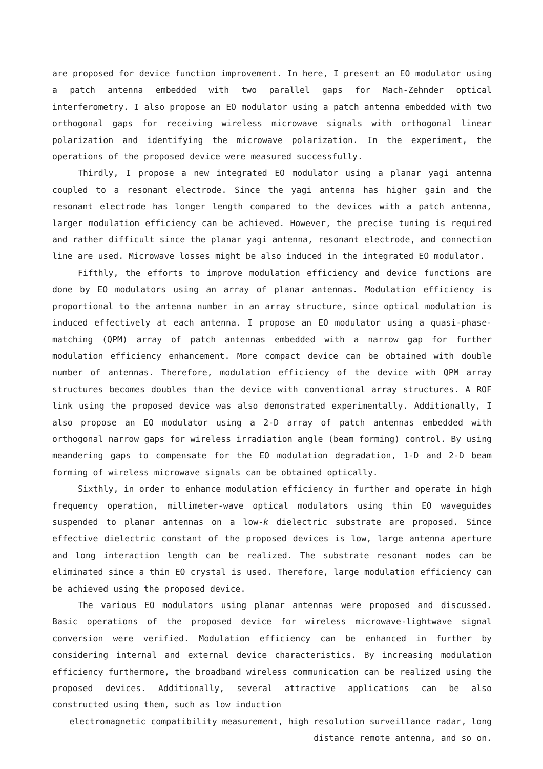are proposed for device function improvement. In here, I present an EO modulator using a patch antenna embedded with two parallel gaps for Mach-Zehnder optical interferometry. I also propose an EO modulator using a patch antenna embedded with two orthogonal gaps for receiving wireless microwave signals with orthogonal linear polarization and identifying the microwave polarization. In the experiment, the operations of the proposed device were measured successfully.
Thirdly, I propose a new integrated EO modulator using a planar yagi antenna coupled to a resonant electrode. Since the yagi antenna has higher gain and the resonant electrode has longer length compared to the devices with a patch antenna, larger modulation efficiency can be achieved. However, the precise tuning is required and rather difficult since the planar yagi antenna, resonant electrode, and connection line are used. Microwave losses might be also induced in the integrated EO modulator.
Fifthly, the efforts to improve modulation efficiency and device functions are done by EO modulators using an array of planar antennas. Modulation efficiency is proportional to the antenna number in an array structure, since optical modulation is induced effectively at each antenna. I propose an EO modulator using a quasi-phase-matching (QPM) array of patch antennas embedded with a narrow gap for further modulation efficiency enhancement. More compact device can be obtained with double number of antennas. Therefore, modulation efficiency of the device with QPM array structures becomes doubles than the device with conventional array structures. A ROF link using the proposed device was also demonstrated experimentally. Additionally, I also propose an EO modulator using a 2-D array of patch antennas embedded with orthogonal narrow gaps for wireless irradiation angle (beam forming) control. By using meandering gaps to compensate for the EO modulation degradation, 1-D and 2-D beam forming of wireless microwave signals can be obtained optically.
Sixthly, in order to enhance modulation efficiency in further and operate in high frequency operation, millimeter-wave optical modulators using thin EO waveguides suspended to planar antennas on a low-k dielectric substrate are proposed. Since effective dielectric constant of the proposed devices is low, large antenna aperture and long interaction length can be realized. The substrate resonant modes can be eliminated since a thin EO crystal is used. Therefore, large modulation efficiency can be achieved using the proposed device.
The various EO modulators using planar antennas were proposed and discussed. Basic operations of the proposed device for wireless microwave-lightwave signal conversion were verified. Modulation efficiency can be enhanced in further by considering internal and external device characteristics. By increasing modulation efficiency furthermore, the broadband wireless communication can be realized using the proposed devices. Additionally, several attractive applications can be also constructed using them, such as low induction
electromagnetic compatibility measurement, high resolution surveillance radar, long
distance remote antenna, and so on.